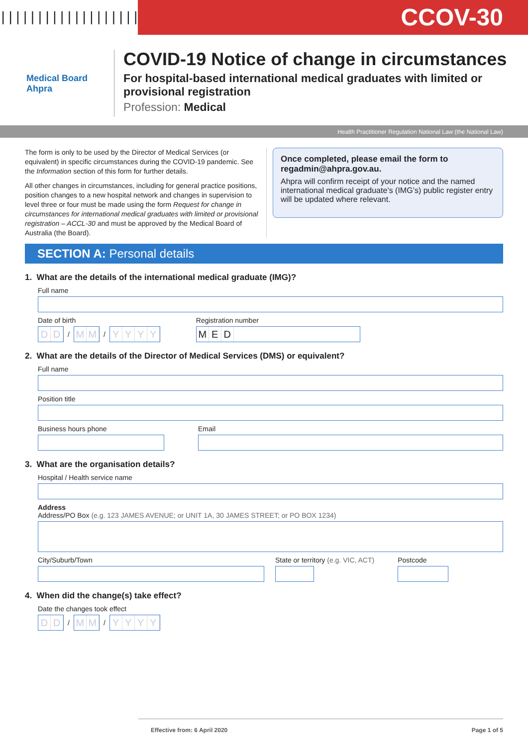|||||||||||||||||||||||||||||
CCOV-30
Medical Board
Ahpra
COVID-19 Notice of change in circumstances
For hospital-based international medical graduates with limited or provisional registration
Profession: Medical
Health Practitioner Regulation National Law (the National Law)
The form is only to be used by the Director of Medical Services (or equivalent) in specific circumstances during the COVID-19 pandemic. See the Information section of this form for further details.
All other changes in circumstances, including for general practice positions, position changes to a new hospital network and changes in supervision to level three or four must be made using the form Request for change in circumstances for international medical graduates with limited or provisional registration – ACCL-30 and must be approved by the Medical Board of Australia (the Board).
Once completed, please email the form to regadmin@ahpra.gov.au.
Ahpra will confirm receipt of your notice and the named international medical graduate’s (IMG’s) public register entry will be updated where relevant.
SECTION A: Personal details
1. What are the details of the international medical graduate (IMG)?
Full name
Date of birth
DD
/
MM
/
YYYY
Registration number
MED
2. What are the details of the Director of Medical Services (DMS) or equivalent?
Full name
Position title
Business hours phone Email
3. What are the organisation details?
Hospital / Health service name
Address
Address/PO Box (e.g. 123 JAMES AVENUE; or UNIT 1A, 30 JAMES STREET; or PO BOX 1234)
City/Suburb/Town State or territory (e.g. VIC, ACT)
Postcode
4. When did the change(s) take effect?
Date the changes took effect
DD
/
MM
/
YYYY
Effective from: 6 April 2020 Page 1 of 5